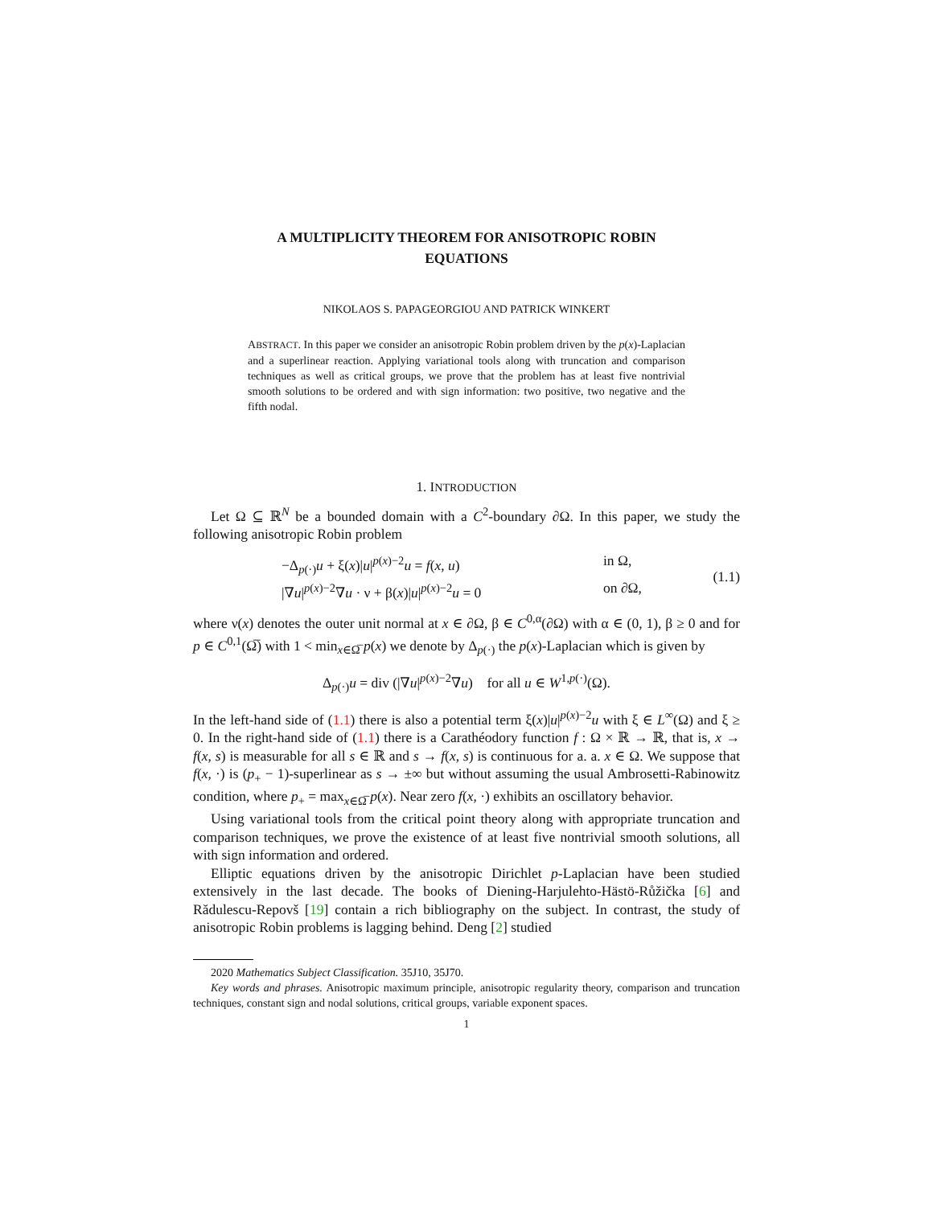A MULTIPLICITY THEOREM FOR ANISOTROPIC ROBIN
EQUATIONS
NIKOLAOS S. PAPAGEORGIOU AND PATRICK WINKERT
ABSTRACT. In this paper we consider an anisotropic Robin problem driven by the p(x)-Laplacian and a superlinear reaction. Applying variational tools along with truncation and comparison techniques as well as critical groups, we prove that the problem has at least five nontrivial smooth solutions to be ordered and with sign information: two positive, two negative and the fifth nodal.
1. INTRODUCTION
Let Ω ⊆ ℝ<sup>N</sup> be a bounded domain with a C<sup>2</sup>-boundary ∂Ω. In this paper, we study the following anisotropic Robin problem
−Δ<sub>p(·)</sub>u + ξ(x)|u|<sup>p(x)−2</sup>u = f(x, u) in Ω,
|∇u|<sup>p(x)−2</sup>∇u · ν + β(x)|u|<sup>p(x)−2</sup>u = 0 on ∂Ω,
(1.1)
where ν(x) denotes the outer unit normal at x ∈ ∂Ω, β ∈ C<sup>0,α</sup>(∂Ω) with α ∈ (0, 1), β ≥ 0 and for p ∈ C<sup>0,1</sup>(Ω̅) with 1 < min<sub>x∈Ω̅</sub> p(x) we denote by Δ<sub>p(·)</sub> the p(x)-Laplacian which is given by
Δ<sub>p(·)</sub>u = div (|∇u|<sup>p(x)−2</sup>∇u) for all u ∈ W<sup>1,p(·)</sup>(Ω).
In the left-hand side of (1.1) there is also a potential term ξ(x)|u|<sup>p(x)−2</sup>u with ξ ∈ L<sup>∞</sup>(Ω) and ξ ≥ 0. In the right-hand side of (1.1) there is a Carathéodory function f : Ω × ℝ → ℝ, that is, x → f(x, s) is measurable for all s ∈ ℝ and s → f(x, s) is continuous for a. a. x ∈ Ω. We suppose that f(x, ·) is (p<sub>+</sub> − 1)-superlinear as s → ±∞ but without assuming the usual Ambrosetti-Rabinowitz condition, where p<sub>+</sub> = max<sub>x∈Ω̅</sub> p(x). Near zero f(x, ·) exhibits an oscillatory behavior.
Using variational tools from the critical point theory along with appropriate truncation and comparison techniques, we prove the existence of at least five nontrivial smooth solutions, all with sign information and ordered.
Elliptic equations driven by the anisotropic Dirichlet p-Laplacian have been studied extensively in the last decade. The books of Diening-Harjulehto-Hästö-Růžička [6] and Rădulescu-Repovš [19] contain a rich bibliography on the subject. In contrast, the study of anisotropic Robin problems is lagging behind. Deng [2] studied
2020 Mathematics Subject Classification. 35J10, 35J70.
Key words and phrases. Anisotropic maximum principle, anisotropic regularity theory, comparison and truncation techniques, constant sign and nodal solutions, critical groups, variable exponent spaces.
1